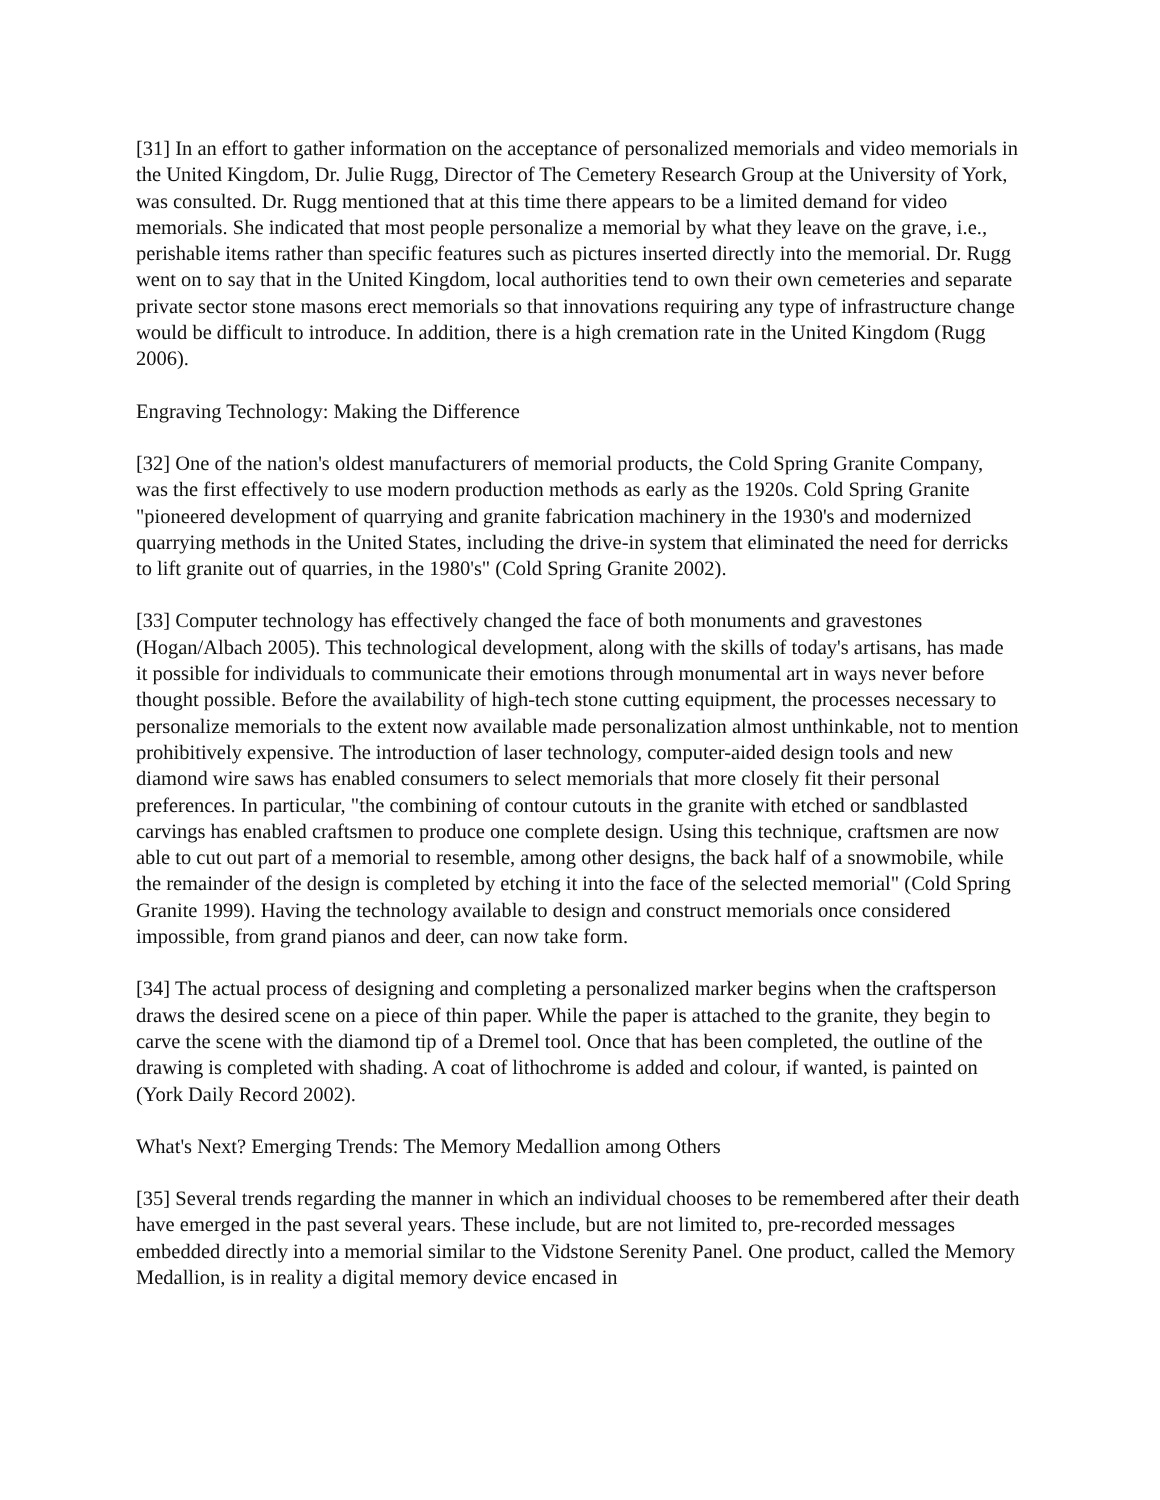[31] In an effort to gather information on the acceptance of personalized memorials and video memorials in the United Kingdom, Dr. Julie Rugg, Director of The Cemetery Research Group at the University of York, was consulted. Dr. Rugg mentioned that at this time there appears to be a limited demand for video memorials. She indicated that most people personalize a memorial by what they leave on the grave, i.e., perishable items rather than specific features such as pictures inserted directly into the memorial. Dr. Rugg went on to say that in the United Kingdom, local authorities tend to own their own cemeteries and separate private sector stone masons erect memorials so that innovations requiring any type of infrastructure change would be difficult to introduce. In addition, there is a high cremation rate in the United Kingdom (Rugg 2006).
Engraving Technology: Making the Difference
[32] One of the nation's oldest manufacturers of memorial products, the Cold Spring Granite Company, was the first effectively to use modern production methods as early as the 1920s. Cold Spring Granite "pioneered development of quarrying and granite fabrication machinery in the 1930's and modernized quarrying methods in the United States, including the drive-in system that eliminated the need for derricks to lift granite out of quarries, in the 1980's" (Cold Spring Granite 2002).
[33] Computer technology has effectively changed the face of both monuments and gravestones (Hogan/Albach 2005). This technological development, along with the skills of today's artisans, has made it possible for individuals to communicate their emotions through monumental art in ways never before thought possible. Before the availability of high-tech stone cutting equipment, the processes necessary to personalize memorials to the extent now available made personalization almost unthinkable, not to mention prohibitively expensive. The introduction of laser technology, computer-aided design tools and new diamond wire saws has enabled consumers to select memorials that more closely fit their personal preferences. In particular, "the combining of contour cutouts in the granite with etched or sandblasted carvings has enabled craftsmen to produce one complete design. Using this technique, craftsmen are now able to cut out part of a memorial to resemble, among other designs, the back half of a snowmobile, while the remainder of the design is completed by etching it into the face of the selected memorial" (Cold Spring Granite 1999). Having the technology available to design and construct memorials once considered impossible, from grand pianos and deer, can now take form.
[34] The actual process of designing and completing a personalized marker begins when the craftsperson draws the desired scene on a piece of thin paper. While the paper is attached to the granite, they begin to carve the scene with the diamond tip of a Dremel tool. Once that has been completed, the outline of the drawing is completed with shading. A coat of lithochrome is added and colour, if wanted, is painted on (York Daily Record 2002).
What's Next? Emerging Trends: The Memory Medallion among Others
[35] Several trends regarding the manner in which an individual chooses to be remembered after their death have emerged in the past several years. These include, but are not limited to, pre-recorded messages embedded directly into a memorial similar to the Vidstone Serenity Panel. One product, called the Memory Medallion, is in reality a digital memory device encased in